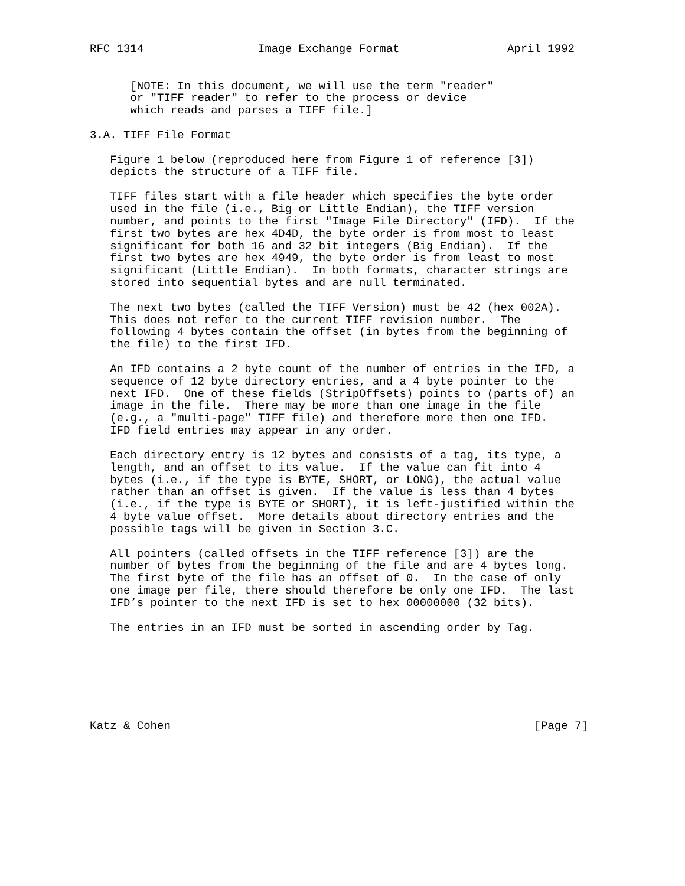RFC 1314                 Image Exchange Format                April 1992


      [NOTE: In this document, we will use the term "reader"
      or "TIFF reader" to refer to the process or device
      which reads and parses a TIFF file.]

3.A. TIFF File Format

   Figure 1 below (reproduced here from Figure 1 of reference [3])
   depicts the structure of a TIFF file.

   TIFF files start with a file header which specifies the byte order
   used in the file (i.e., Big or Little Endian), the TIFF version
   number, and points to the first "Image File Directory" (IFD).  If the
   first two bytes are hex 4D4D, the byte order is from most to least
   significant for both 16 and 32 bit integers (Big Endian).  If the
   first two bytes are hex 4949, the byte order is from least to most
   significant (Little Endian).  In both formats, character strings are
   stored into sequential bytes and are null terminated.

   The next two bytes (called the TIFF Version) must be 42 (hex 002A).
   This does not refer to the current TIFF revision number.  The
   following 4 bytes contain the offset (in bytes from the beginning of
   the file) to the first IFD.

   An IFD contains a 2 byte count of the number of entries in the IFD, a
   sequence of 12 byte directory entries, and a 4 byte pointer to the
   next IFD.  One of these fields (StripOffsets) points to (parts of) an
   image in the file.  There may be more than one image in the file
   (e.g., a "multi-page" TIFF file) and therefore more then one IFD.
   IFD field entries may appear in any order.

   Each directory entry is 12 bytes and consists of a tag, its type, a
   length, and an offset to its value.  If the value can fit into 4
   bytes (i.e., if the type is BYTE, SHORT, or LONG), the actual value
   rather than an offset is given.  If the value is less than 4 bytes
   (i.e., if the type is BYTE or SHORT), it is left-justified within the
   4 byte value offset.  More details about directory entries and the
   possible tags will be given in Section 3.C.

   All pointers (called offsets in the TIFF reference [3]) are the
   number of bytes from the beginning of the file and are 4 bytes long.
   The first byte of the file has an offset of 0.  In the case of only
   one image per file, there should therefore be only one IFD.  The last
   IFD’s pointer to the next IFD is set to hex 00000000 (32 bits).

   The entries in an IFD must be sorted in ascending order by Tag.







Katz & Cohen                                                      [Page 7]